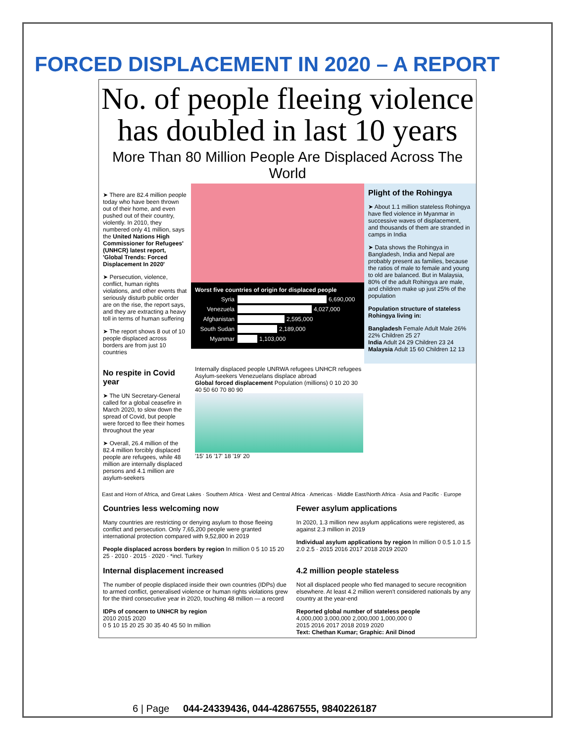FORCED DISPLACEMENT IN 2020 – A REPORT
No. of people fleeing violence has doubled in last 10 years
More Than 80 Million People Are Displaced Across The World
➤ There are 82.4 million people today who have been thrown out of their home, and even pushed out of their country, violently. In 2010, they numbered only 41 million, says the United Nations High Commissioner for Refugees' (UNHCR) latest report, 'Global Trends: Forced Displacement In 2020'
➤ Persecution, violence, conflict, human rights violations, and other events that seriously disturb public order are on the rise, the report says, and they are extracting a heavy toll in terms of human suffering
➤ The report shows 8 out of 10 people displaced across borders are from just 10 countries
Worst five countries of origin for displaced people
Syria 6,690,000
Venezuela 4,027,000
Afghanistan 2,595,000
South Sudan 2,189,000
Myanmar 1,103,000
Plight of the Rohingya
➤ About 1.1 million stateless Rohingya have fled violence in Myanmar in successive waves of displacement, and thousands of them are stranded in camps in India
➤ Data shows the Rohingya in Bangladesh, India and Nepal are probably present as families, because the ratios of male to female and young to old are balanced. But in Malaysia, 80% of the adult Rohingya are male, and children make up just 25% of the population
Population structure of stateless Rohingya living in:
Bangladesh Female Adult Male 26% 22% Children 25 27
India Adult 24 29 Children 23 24
Malaysia Adult 15 60 Children 12 13
No respite in Covid year
➤ The UN Secretary-General called for a global ceasefire in March 2020, to slow down the spread of Covid, but people were forced to flee their homes throughout the year
➤ Overall, 26.4 million of the 82.4 million forcibly displaced people are refugees, while 48 million are internally displaced persons and 4.1 million are asylum-seekers
Internally displaced people UNRWA refugees UNHCR refugees Asylum-seekers Venezuelans displace abroad
Global forced displacement Population (millions) 0 10 20 30 40 50 60 70 80 90
'15' 16 '17' 18 '19' 20
East and Horn of Africa, and Great Lakes · Southern Africa · West and Central Africa · Americas · Middle East/North Africa · Asia and Pacific · Europe
Countries less welcoming now
Many countries are restricting or denying asylum to those fleeing conflict and persecution. Only 7,65,200 people were granted international protection compared with 9,52,800 in 2019
People displaced across borders by region In million 0 5 10 15 20 25 · 2010 · 2015 · 2020 · *incl. Turkey
Fewer asylum applications
In 2020, 1.3 million new asylum applications were registered, as against 2.3 million in 2019
Individual asylum applications by region In million 0 0.5 1.0 1.5 2.0 2.5 · 2015 2016 2017 2018 2019 2020
Internal displacement increased
The number of people displaced inside their own countries (IDPs) due to armed conflict, generalised violence or human rights violations grew for the third consecutive year in 2020, touching 48 million — a record
IDPs of concern to UNHCR by region
2010 2015 2020
0 5 10 15 20 25 30 35 40 45 50 In million
4.2 million people stateless
Not all displaced people who fled managed to secure recognition elsewhere. At least 4.2 million weren't considered nationals by any country at the year-end
Reported global number of stateless people
4,000,000 3,000,000 2,000,000 1,000,000 0
2015 2016 2017 2018 2019 2020
Text: Chethan Kumar; Graphic: Anil Dinod
6 | Page 044-24339436, 044-42867555, 9840226187